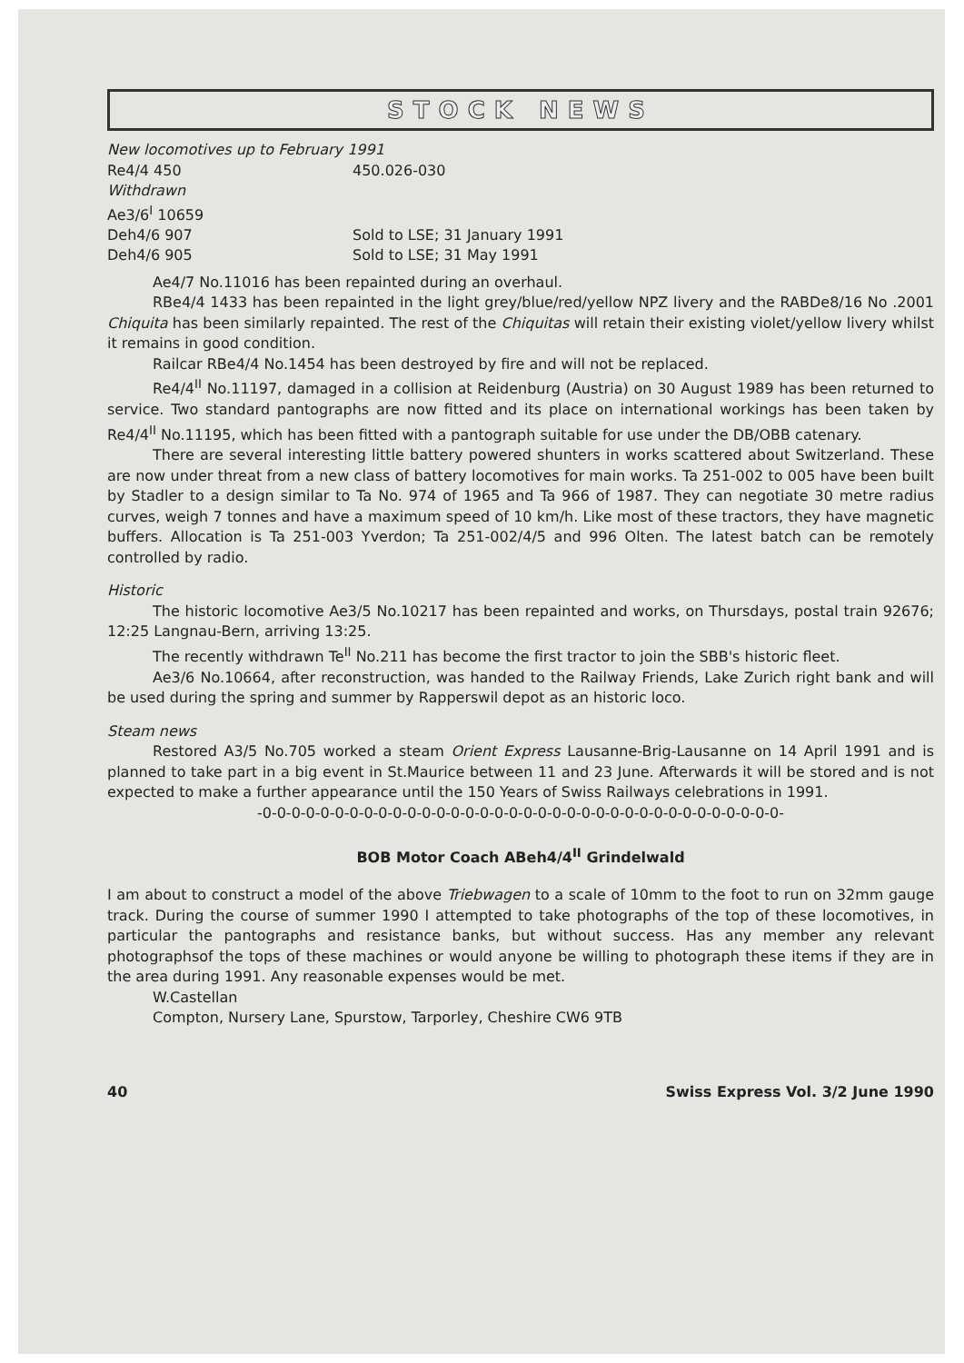STOCK NEWS
New locomotives up to February 1991
| Re4/4 450 | 450.026-030 |
| Withdrawn | |
| Ae3/6<sup>I</sup> 10659 | |
| Deh4/6 907 | Sold to LSE; 31 January 1991 |
| Deh4/6 905 | Sold to LSE; 31 May 1991 |
Ae4/7 No.11016 has been repainted during an overhaul.
RBe4/4 1433 has been repainted in the light grey/blue/red/yellow NPZ livery and the RABDe8/16 No .2001 Chiquita has been similarly repainted. The rest of the Chiquitas will retain their existing violet/yellow livery whilst it remains in good condition.
Railcar RBe4/4 No.1454 has been destroyed by fire and will not be replaced.
Re4/4<sup>II</sup> No.11197, damaged in a collision at Reidenburg (Austria) on 30 August 1989 has been returned to service. Two standard pantographs are now fitted and its place on international workings has been taken by Re4/4<sup>II</sup> No.11195, which has been fitted with a pantograph suitable for use under the DB/OBB catenary.
There are several interesting little battery powered shunters in works scattered about Switzerland. These are now under threat from a new class of battery locomotives for main works. Ta 251-002 to 005 have been built by Stadler to a design similar to Ta No. 974 of 1965 and Ta 966 of 1987. They can negotiate 30 metre radius curves, weigh 7 tonnes and have a maximum speed of 10 km/h. Like most of these tractors, they have magnetic buffers. Allocation is Ta 251-003 Yverdon; Ta 251-002/4/5 and 996 Olten. The latest batch can be remotely controlled by radio.
Historic
The historic locomotive Ae3/5 No.10217 has been repainted and works, on Thursdays, postal train 92676; 12:25 Langnau-Bern, arriving 13:25.
The recently withdrawn Te<sup>II</sup> No.211 has become the first tractor to join the SBB's historic fleet.
Ae3/6 No.10664, after reconstruction, was handed to the Railway Friends, Lake Zurich right bank and will be used during the spring and summer by Rapperswil depot as an historic loco.
Steam news
Restored A3/5 No.705 worked a steam Orient Express Lausanne-Brig-Lausanne on 14 April 1991 and is planned to take part in a big event in St.Maurice between 11 and 23 June. Afterwards it will be stored and is not expected to make a further appearance until the 150 Years of Swiss Railways celebrations in 1991.
-0-0-0-0-0-0-0-0-0-0-0-0-0-0-0-0-0-0-0-0-0-0-0-0-0-0-0-0-0-0-0-0-0-0-0-0-
BOB Motor Coach ABeh4/4<sup>II</sup> Grindelwald
I am about to construct a model of the above Triebwagen to a scale of 10mm to the foot to run on 32mm gauge track. During the course of summer 1990 I attempted to take photographs of the top of these locomotives, in particular the pantographs and resistance banks, but without success. Has any member any relevant photographsof the tops of these machines or would anyone be willing to photograph these items if they are in the area during 1991. Any reasonable expenses would be met.
W.Castellan
Compton, Nursery Lane, Spurstow, Tarporley, Cheshire CW6 9TB
40 Swiss Express Vol. 3/2 June 1990